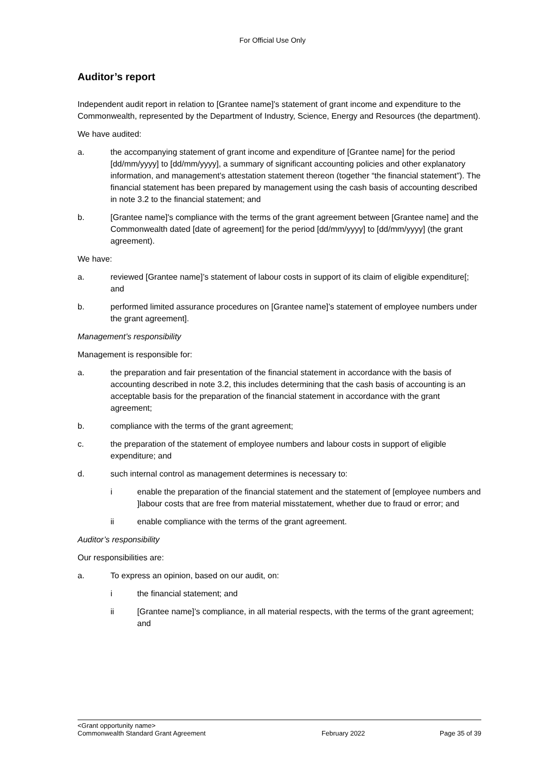For Official Use Only
Auditor’s report
Independent audit report in relation to [Grantee name]’s statement of grant income and expenditure to the Commonwealth, represented by the Department of Industry, Science, Energy and Resources (the department).
We have audited:
a. the accompanying statement of grant income and expenditure of [Grantee name] for the period [dd/mm/yyyy] to [dd/mm/yyyy], a summary of significant accounting policies and other explanatory information, and management’s attestation statement thereon (together “the financial statement”). The financial statement has been prepared by management using the cash basis of accounting described in note 3.2 to the financial statement; and
b. [Grantee name]'s compliance with the terms of the grant agreement between [Grantee name] and the Commonwealth dated [date of agreement] for the period [dd/mm/yyyy] to [dd/mm/yyyy] (the grant agreement).
We have:
a. reviewed [Grantee name]’s statement of labour costs in support of its claim of eligible expenditure[; and
b. performed limited assurance procedures on [Grantee name]’s statement of employee numbers under the grant agreement].
Management’s responsibility
Management is responsible for:
a. the preparation and fair presentation of the financial statement in accordance with the basis of accounting described in note 3.2, this includes determining that the cash basis of accounting is an acceptable basis for the preparation of the financial statement in accordance with the grant agreement;
b. compliance with the terms of the grant agreement;
c. the preparation of the statement of employee numbers and labour costs in support of eligible expenditure; and
d. such internal control as management determines is necessary to:
i enable the preparation of the financial statement and the statement of [employee numbers and ]labour costs that are free from material misstatement, whether due to fraud or error; and
ii enable compliance with the terms of the grant agreement.
Auditor’s responsibility
Our responsibilities are:
a. To express an opinion, based on our audit, on:
i the financial statement; and
ii [Grantee name]’s compliance, in all material respects, with the terms of the grant agreement; and
<Grant opportunity name>
Commonwealth Standard Grant Agreement February 2022 Page 35 of 39